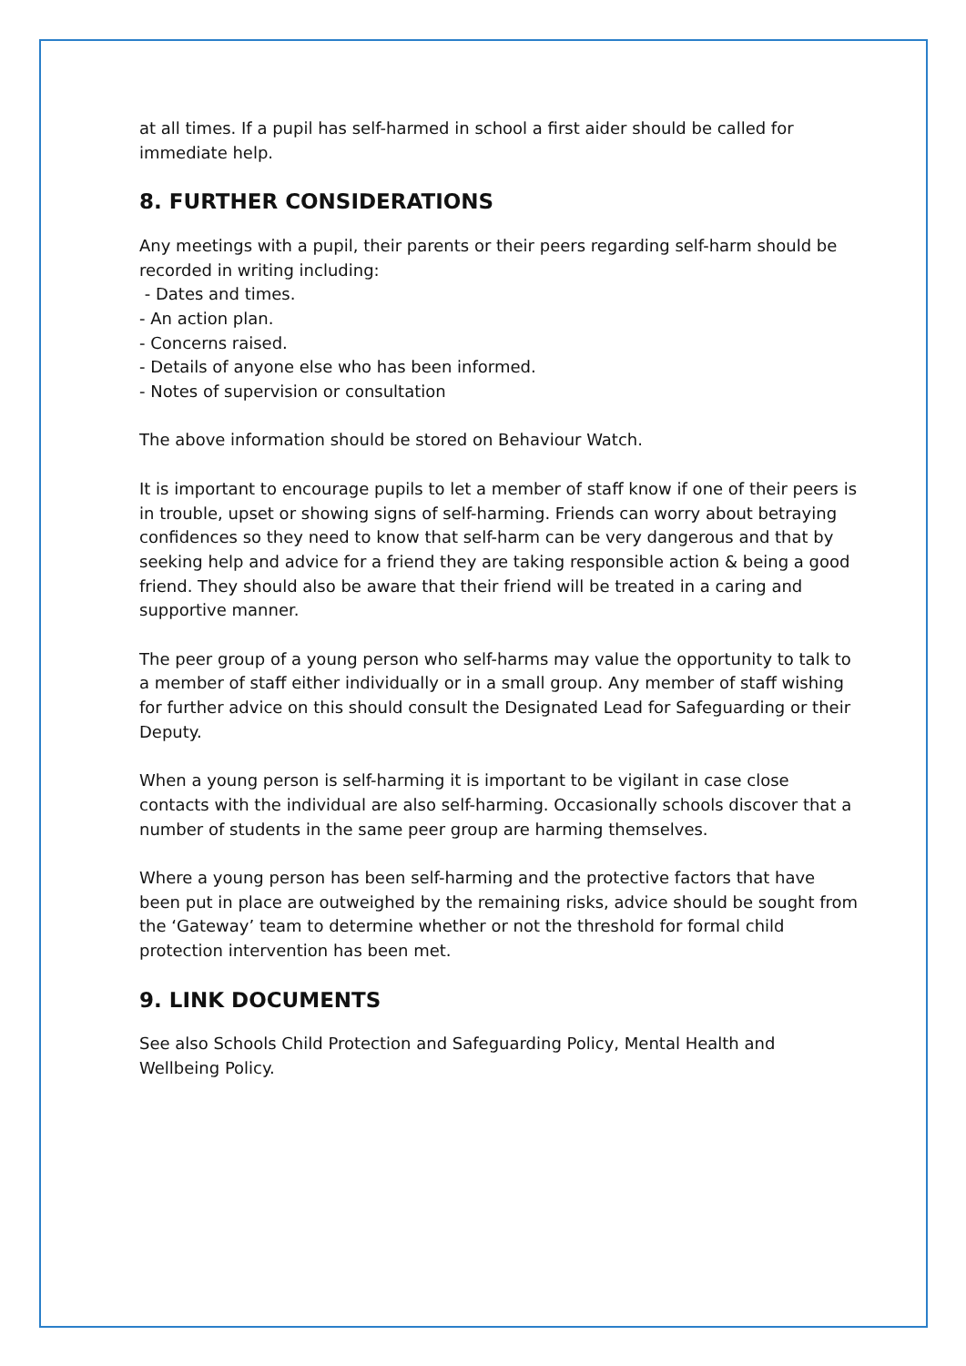at all times. If a pupil has self-harmed in school a first aider should be called for immediate help.
8. FURTHER CONSIDERATIONS
Any meetings with a pupil, their parents or their peers regarding self-harm should be recorded in writing including:
- Dates and times.
- An action plan.
- Concerns raised.
- Details of anyone else who has been informed.
- Notes of supervision or consultation
The above information should be stored on Behaviour Watch.
It is important to encourage pupils to let a member of staff know if one of their peers is in trouble, upset or showing signs of self-harming. Friends can worry about betraying confidences so they need to know that self-harm can be very dangerous and that by seeking help and advice for a friend they are taking responsible action & being a good friend. They should also be aware that their friend will be treated in a caring and supportive manner.
The peer group of a young person who self-harms may value the opportunity to talk to a member of staff either individually or in a small group. Any member of staff wishing for further advice on this should consult the Designated Lead for Safeguarding or their Deputy.
When a young person is self-harming it is important to be vigilant in case close contacts with the individual are also self-harming. Occasionally schools discover that a number of students in the same peer group are harming themselves.
Where a young person has been self-harming and the protective factors that have been put in place are outweighed by the remaining risks, advice should be sought from the ‘Gateway’ team to determine whether or not the threshold for formal child protection intervention has been met.
9. LINK DOCUMENTS
See also Schools Child Protection and Safeguarding Policy, Mental Health and Wellbeing Policy.